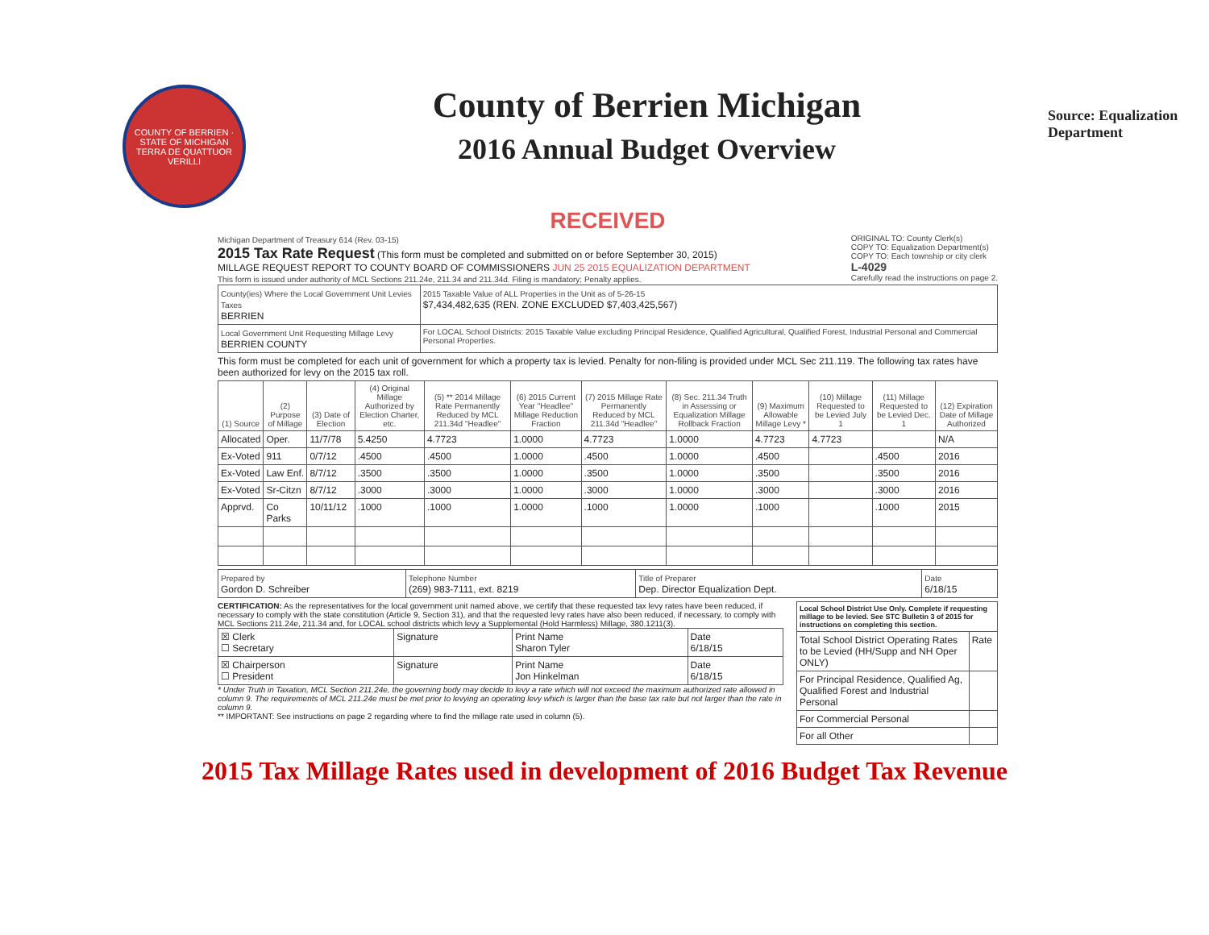COUNTY OF BERRIEN · STATE OF MICHIGAN
TERRA DE QUATTUOR VERILLI
County of Berrien Michigan
2016 Annual Budget Overview
Source: Equalization Department
RECEIVED
Michigan Department of Treasury 614 (Rev. 03-15)
2015 Tax Rate Request (This form must be completed and submitted on or before September 30, 2015)
MILLAGE REQUEST REPORT TO COUNTY BOARD OF COMMISSIONERS JUN 25 2015 EQUALIZATION DEPARTMENT
This form is issued under authority of MCL Sections 211.24e, 211.34 and 211.34d. Filing is mandatory; Penalty applies.
ORIGINAL TO: County Clerk(s)
COPY TO: Equalization Department(s)
COPY TO: Each township or city clerk
L-4029
Carefully read the instructions on page 2.
| County(ies) Where the Local Government Unit Levies Taxes BERRIEN | 2015 Taxable Value of ALL Properties in the Unit as of 5-26-15 $7,434,482,635 (REN. ZONE EXCLUDED $7,403,425,567) |
| Local Government Unit Requesting Millage Levy BERRIEN COUNTY | For LOCAL School Districts: 2015 Taxable Value excluding Principal Residence, Qualified Agricultural, Qualified Forest, Industrial Personal and Commercial Personal Properties. |
This form must be completed for each unit of government for which a property tax is levied. Penalty for non-filing is provided under MCL Sec 211.119. The following tax rates have been authorized for levy on the 2015 tax roll.
| (1) Source | (2) Purpose of Millage | (3) Date of Election | (4) Original Millage Authorized by Election Charter, etc. | (5) ** 2014 Millage Rate Permanently Reduced by MCL 211.34d "Headlee" | (6) 2015 Current Year "Headlee" Millage Reduction Fraction | (7) 2015 Millage Rate Permanently Reduced by MCL 211.34d "Headlee" | (8) Sec. 211.34 Truth in Assessing or Equalization Millage Rollback Fraction | (9) Maximum Allowable Millage Levy * | (10) Millage Requested to be Levied July 1 | (11) Millage Requested to be Levied Dec. 1 | (12) Expiration Date of Millage Authorized |
| --- | --- | --- | --- | --- | --- | --- | --- | --- | --- | --- | --- |
| Allocated | Oper. | 11/7/78 | 5.4250 | 4.7723 | 1.0000 | 4.7723 | 1.0000 | 4.7723 | 4.7723 | | N/A |
| Ex-Voted | 911 | 0/7/12 | .4500 | .4500 | 1.0000 | .4500 | 1.0000 | .4500 | | .4500 | 2016 |
| Ex-Voted | Law Enf. | 8/7/12 | .3500 | .3500 | 1.0000 | .3500 | 1.0000 | .3500 | | .3500 | 2016 |
| Ex-Voted | Sr-Citzn | 8/7/12 | .3000 | .3000 | 1.0000 | .3000 | 1.0000 | .3000 | | .3000 | 2016 |
| Apprvd. | Co Parks | 10/11/12 | .1000 | .1000 | 1.0000 | .1000 | 1.0000 | .1000 | | .1000 | 2015 |
| Prepared by Gordon D. Schreiber | Telephone Number (269) 983-7111, ext. 8219 | Title of Preparer Dep. Director Equalization Dept. | Date 6/18/15 |
CERTIFICATION: As the representatives for the local government unit named above, we certify that these requested tax levy rates have been reduced, if necessary to comply with the state constitution (Article 9, Section 31), and that the requested levy rates have also been reduced, if necessary, to comply with MCL Sections 211.24e, 211.34 and, for LOCAL school districts which levy a Supplemental (Hold Harmless) Millage, 380.1211(3).
| ☒ Clerk ☐ Secretary | Signature | Print Name Sharon Tyler | Date 6/18/15 |
| ☒ Chairperson ☐ President | Signature | Print Name Jon Hinkelman | Date 6/18/15 |
* Under Truth in Taxation, MCL Section 211.24e, the governing body may decide to levy a rate which will not exceed the maximum authorized rate allowed in column 9. The requirements of MCL 211.24e must be met prior to levying an operating levy which is larger than the base tax rate but not larger than the rate in column 9.
** IMPORTANT: See instructions on page 2 regarding where to find the millage rate used in column (5).
| Local School District Use Only. Complete if requesting millage to be levied. See STC Bulletin 3 of 2015 for instructions on completing this section. | |
| Total School District Operating Rates to be Levied (HH/Supp and NH Oper ONLY) | Rate |
| For Principal Residence, Qualified Ag, Qualified Forest and Industrial Personal | |
| For Commercial Personal | |
| For all Other | |
2015 Tax Millage Rates used in development of 2016 Budget Tax Revenue